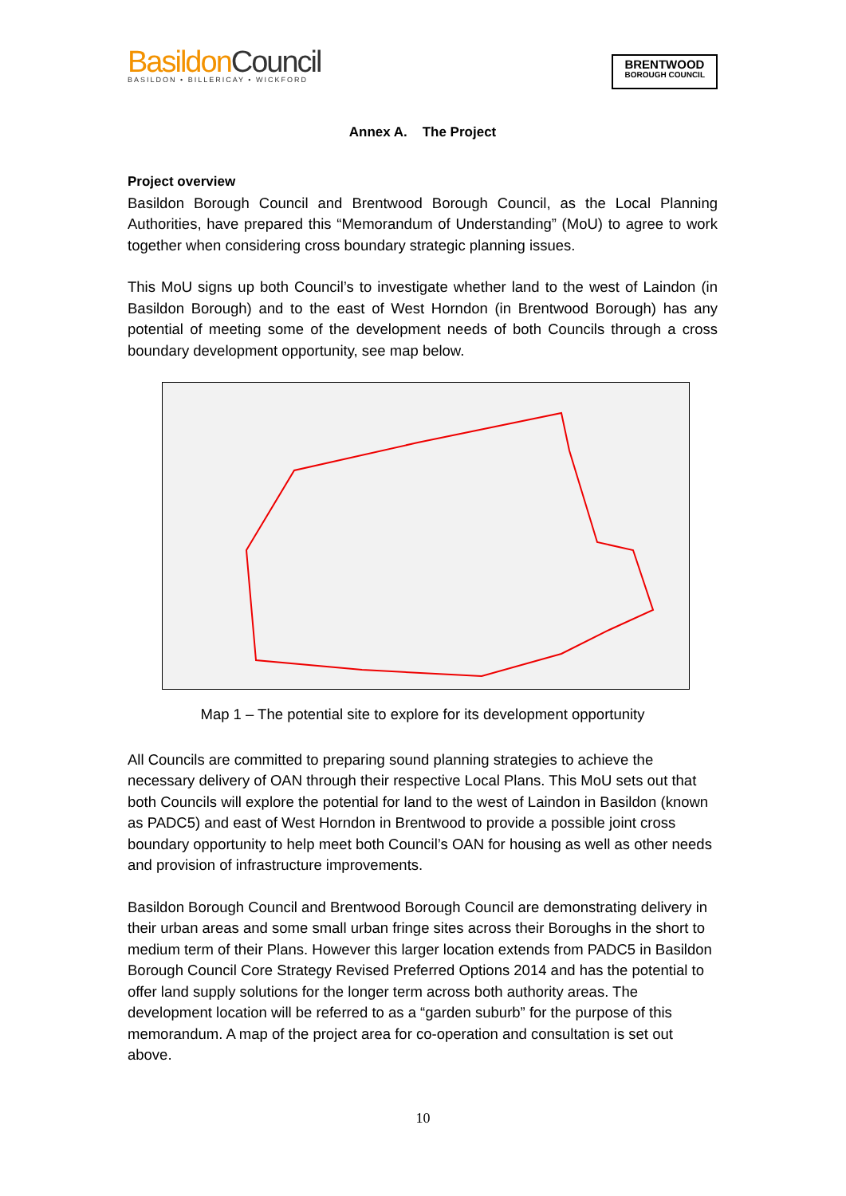BasildonCouncil
BASILDON • BILLERICAY • WICKFORD
BRENTWOOD
BOROUGH COUNCIL
Annex A. The Project
Project overview
Basildon Borough Council and Brentwood Borough Council, as the Local Planning Authorities, have prepared this “Memorandum of Understanding” (MoU) to agree to work together when considering cross boundary strategic planning issues.
This MoU signs up both Council’s to investigate whether land to the west of Laindon (in Basildon Borough) and to the east of West Horndon (in Brentwood Borough) has any potential of meeting some of the development needs of both Councils through a cross boundary development opportunity, see map below.
Map 1 – The potential site to explore for its development opportunity
All Councils are committed to preparing sound planning strategies to achieve the necessary delivery of OAN through their respective Local Plans. This MoU sets out that both Councils will explore the potential for land to the west of Laindon in Basildon (known as PADC5) and east of West Horndon in Brentwood to provide a possible joint cross boundary opportunity to help meet both Council’s OAN for housing as well as other needs and provision of infrastructure improvements.
Basildon Borough Council and Brentwood Borough Council are demonstrating delivery in their urban areas and some small urban fringe sites across their Boroughs in the short to medium term of their Plans. However this larger location extends from PADC5 in Basildon Borough Council Core Strategy Revised Preferred Options 2014 and has the potential to offer land supply solutions for the longer term across both authority areas. The development location will be referred to as a “garden suburb” for the purpose of this memorandum. A map of the project area for co-operation and consultation is set out above.
10